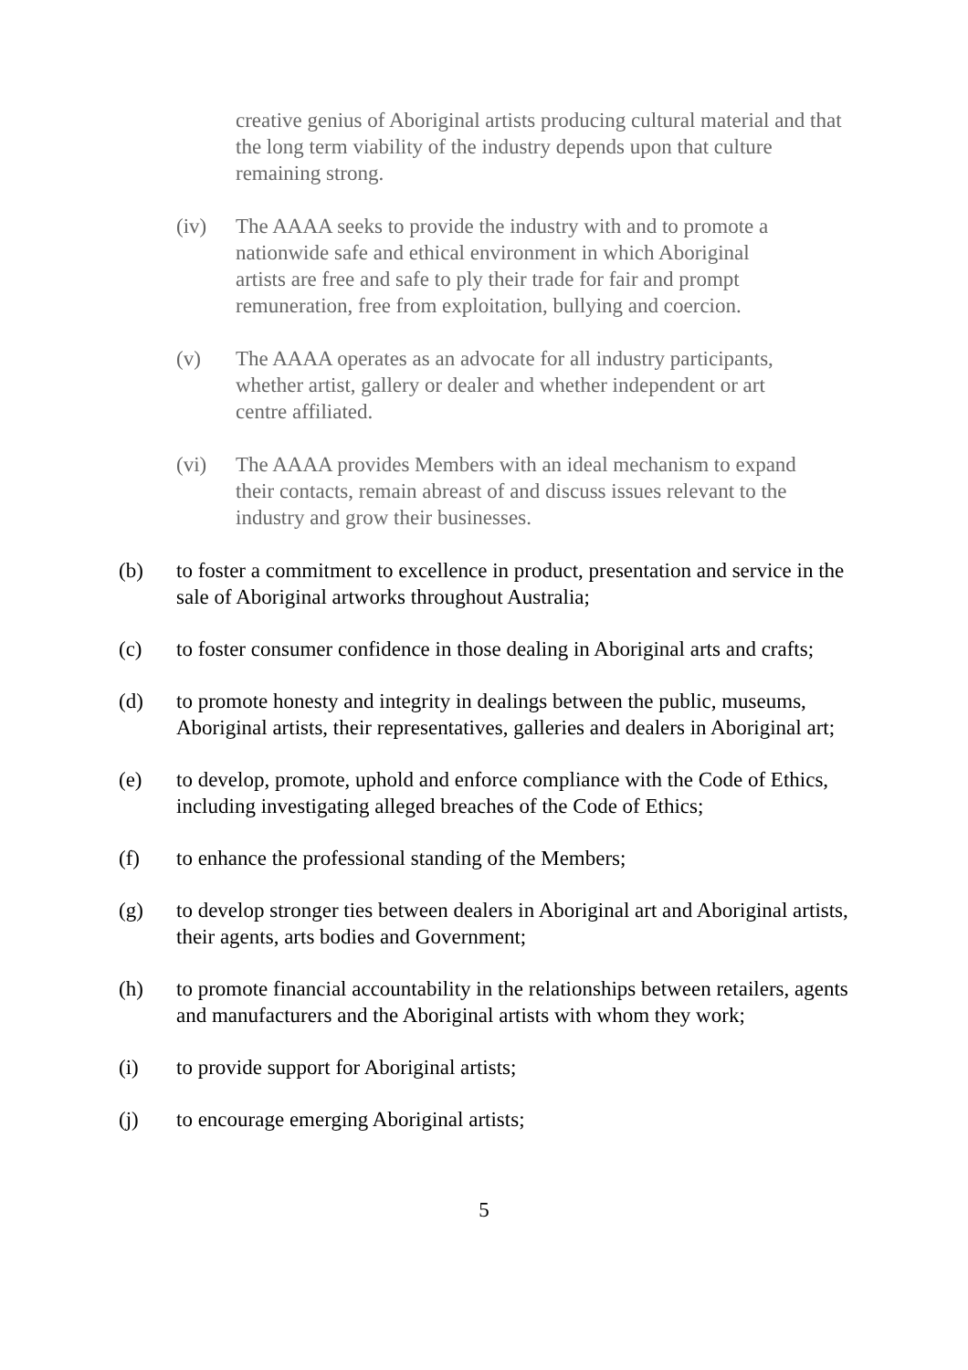creative genius of Aboriginal artists producing cultural material and that the long term viability of the industry depends upon that culture remaining strong.
(iv) The AAAA seeks to provide the industry with and to promote a nationwide safe and ethical environment in which Aboriginal artists are free and safe to ply their trade for fair and prompt remuneration, free from exploitation, bullying and coercion.
(v) The AAAA operates as an advocate for all industry participants, whether artist, gallery or dealer and whether independent or art centre affiliated.
(vi) The AAAA provides Members with an ideal mechanism to expand their contacts, remain abreast of and discuss issues relevant to the industry and grow their businesses.
(b) to foster a commitment to excellence in product, presentation and service in the sale of Aboriginal artworks throughout Australia;
(c) to foster consumer confidence in those dealing in Aboriginal arts and crafts;
(d) to promote honesty and integrity in dealings between the public, museums, Aboriginal artists, their representatives, galleries and dealers in Aboriginal art;
(e) to develop, promote, uphold and enforce compliance with the Code of Ethics, including investigating alleged breaches of the Code of Ethics;
(f) to enhance the professional standing of the Members;
(g) to develop stronger ties between dealers in Aboriginal art and Aboriginal artists, their agents, arts bodies and Government;
(h) to promote financial accountability in the relationships between retailers, agents and manufacturers and the Aboriginal artists with whom they work;
(i) to provide support for Aboriginal artists;
(j) to encourage emerging Aboriginal artists;
5